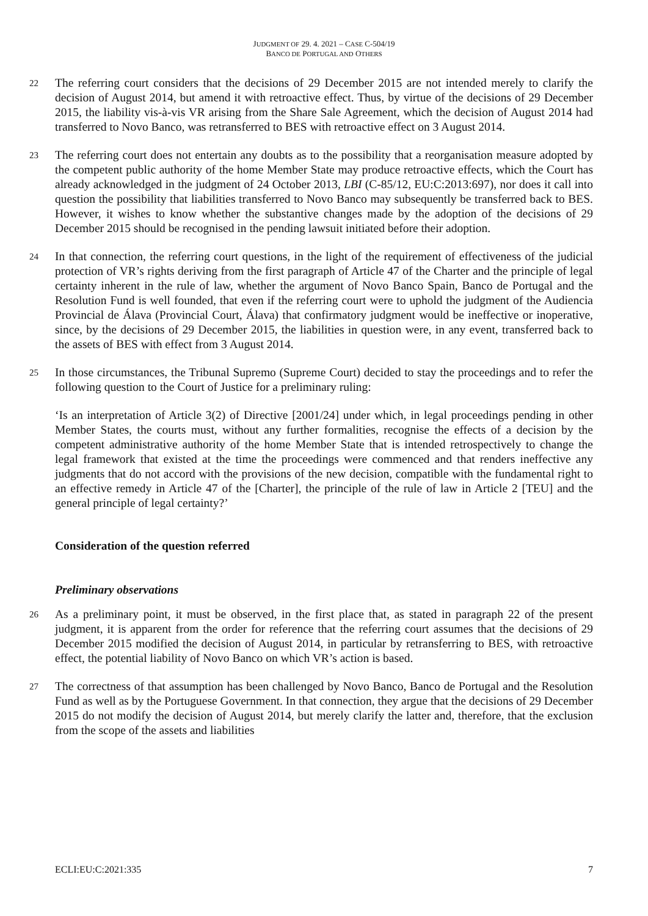JUDGMENT OF 29. 4. 2021 – CASE C-504/19
BANCO DE PORTUGAL AND OTHERS
22 The referring court considers that the decisions of 29 December 2015 are not intended merely to clarify the decision of August 2014, but amend it with retroactive effect. Thus, by virtue of the decisions of 29 December 2015, the liability vis-à-vis VR arising from the Share Sale Agreement, which the decision of August 2014 had transferred to Novo Banco, was retransferred to BES with retroactive effect on 3 August 2014.
23 The referring court does not entertain any doubts as to the possibility that a reorganisation measure adopted by the competent public authority of the home Member State may produce retroactive effects, which the Court has already acknowledged in the judgment of 24 October 2013, LBI (C-85/12, EU:C:2013:697), nor does it call into question the possibility that liabilities transferred to Novo Banco may subsequently be transferred back to BES. However, it wishes to know whether the substantive changes made by the adoption of the decisions of 29 December 2015 should be recognised in the pending lawsuit initiated before their adoption.
24 In that connection, the referring court questions, in the light of the requirement of effectiveness of the judicial protection of VR’s rights deriving from the first paragraph of Article 47 of the Charter and the principle of legal certainty inherent in the rule of law, whether the argument of Novo Banco Spain, Banco de Portugal and the Resolution Fund is well founded, that even if the referring court were to uphold the judgment of the Audiencia Provincial de Álava (Provincial Court, Álava) that confirmatory judgment would be ineffective or inoperative, since, by the decisions of 29 December 2015, the liabilities in question were, in any event, transferred back to the assets of BES with effect from 3 August 2014.
25 In those circumstances, the Tribunal Supremo (Supreme Court) decided to stay the proceedings and to refer the following question to the Court of Justice for a preliminary ruling:
‘Is an interpretation of Article 3(2) of Directive [2001/24] under which, in legal proceedings pending in other Member States, the courts must, without any further formalities, recognise the effects of a decision by the competent administrative authority of the home Member State that is intended retrospectively to change the legal framework that existed at the time the proceedings were commenced and that renders ineffective any judgments that do not accord with the provisions of the new decision, compatible with the fundamental right to an effective remedy in Article 47 of the [Charter], the principle of the rule of law in Article 2 [TEU] and the general principle of legal certainty?’
Consideration of the question referred
Preliminary observations
26 As a preliminary point, it must be observed, in the first place that, as stated in paragraph 22 of the present judgment, it is apparent from the order for reference that the referring court assumes that the decisions of 29 December 2015 modified the decision of August 2014, in particular by retransferring to BES, with retroactive effect, the potential liability of Novo Banco on which VR’s action is based.
27 The correctness of that assumption has been challenged by Novo Banco, Banco de Portugal and the Resolution Fund as well as by the Portuguese Government. In that connection, they argue that the decisions of 29 December 2015 do not modify the decision of August 2014, but merely clarify the latter and, therefore, that the exclusion from the scope of the assets and liabilities
ECLI:EU:C:2021:335 7